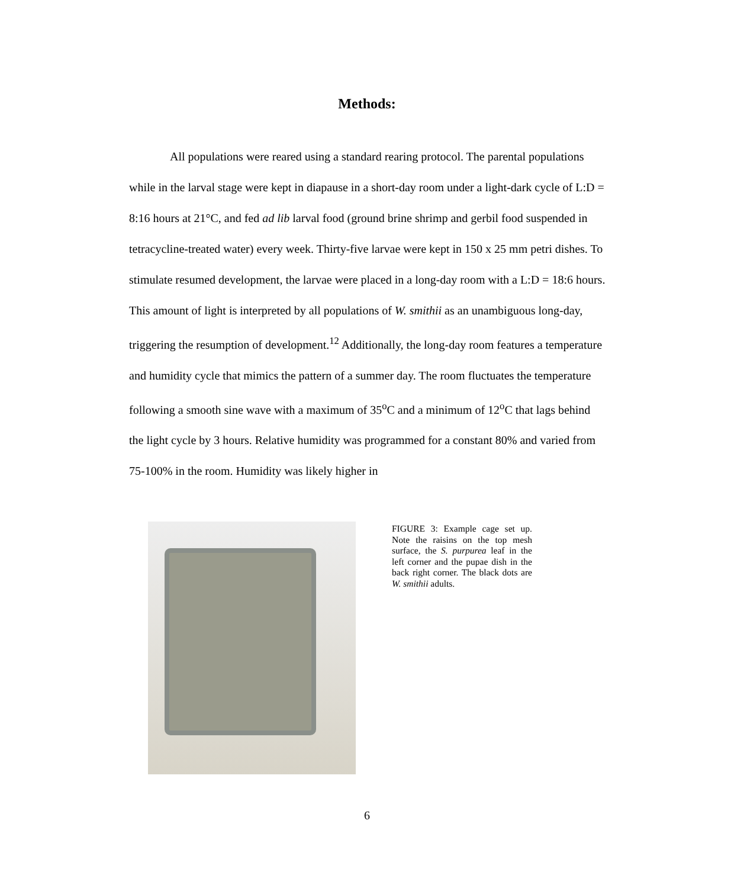Methods:
All populations were reared using a standard rearing protocol. The parental populations while in the larval stage were kept in diapause in a short-day room under a light-dark cycle of L:D = 8:16 hours at 21°C, and fed ad lib larval food (ground brine shrimp and gerbil food suspended in tetracycline-treated water) every week. Thirty-five larvae were kept in 150 x 25 mm petri dishes. To stimulate resumed development, the larvae were placed in a long-day room with a L:D = 18:6 hours. This amount of light is interpreted by all populations of W. smithii as an unambiguous long-day, triggering the resumption of development.<sup>12</sup> Additionally, the long-day room features a temperature and humidity cycle that mimics the pattern of a summer day. The room fluctuates the temperature following a smooth sine wave with a maximum of 35<sup>o</sup>C and a minimum of 12<sup>o</sup>C that lags behind the light cycle by 3 hours. Relative humidity was programmed for a constant 80% and varied from 75-100% in the room. Humidity was likely higher in
FIGURE 3: Example cage set up. Note the raisins on the top mesh surface, the S. purpurea leaf in the left corner and the pupae dish in the back right corner. The black dots are W. smithii adults.
6